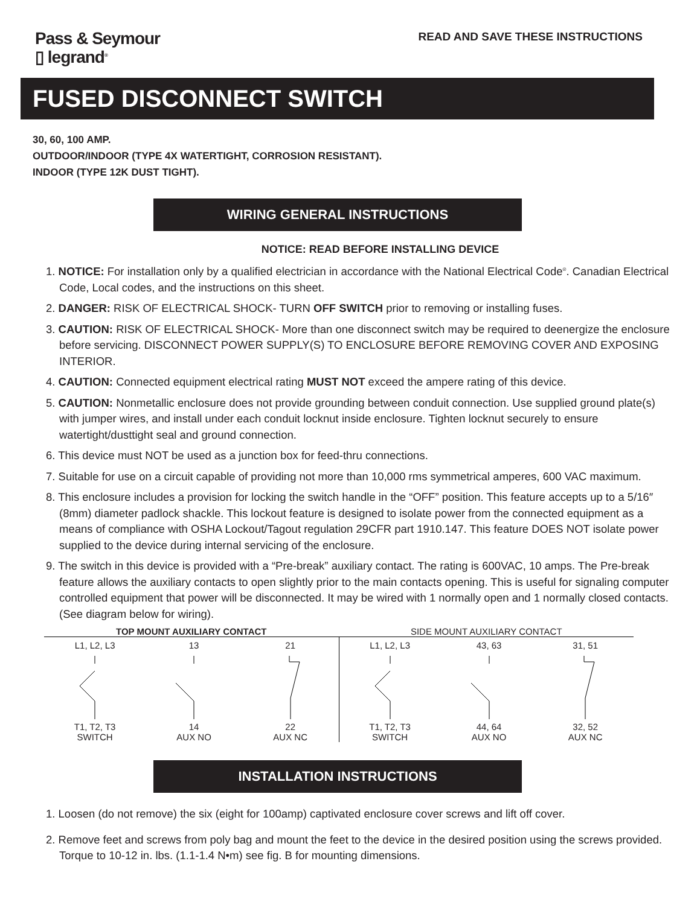Pass & Seymour
▯ legrand<sup>®</sup>
READ AND SAVE THESE INSTRUCTIONS
FUSED DISCONNECT SWITCH
30, 60, 100 AMP.
OUTDOOR/INDOOR (TYPE 4X WATERTIGHT, CORROSION RESISTANT).
INDOOR (TYPE 12K DUST TIGHT).
WIRING GENERAL INSTRUCTIONS
NOTICE: READ BEFORE INSTALLING DEVICE
1. NOTICE: For installation only by a qualified electrician in accordance with the National Electrical Code<sup>®</sup>. Canadian Electrical Code, Local codes, and the instructions on this sheet.
2. DANGER: RISK OF ELECTRICAL SHOCK- TURN OFF SWITCH prior to removing or installing fuses.
3. CAUTION: RISK OF ELECTRICAL SHOCK- More than one disconnect switch may be required to deenergize the enclosure before servicing. DISCONNECT POWER SUPPLY(S) TO ENCLOSURE BEFORE REMOVING COVER AND EXPOSING INTERIOR.
4. CAUTION: Connected equipment electrical rating MUST NOT exceed the ampere rating of this device.
5. CAUTION: Nonmetallic enclosure does not provide grounding between conduit connection. Use supplied ground plate(s) with jumper wires, and install under each conduit locknut inside enclosure. Tighten locknut securely to ensure watertight/dusttight seal and ground connection.
6. This device must NOT be used as a junction box for feed-thru connections.
7. Suitable for use on a circuit capable of providing not more than 10,000 rms symmetrical amperes, 600 VAC maximum.
8. This enclosure includes a provision for locking the switch handle in the “OFF” position. This feature accepts up to a 5/16″ (8mm) diameter padlock shackle. This lockout feature is designed to isolate power from the connected equipment as a means of compliance with OSHA Lockout/Tagout regulation 29CFR part 1910.147. This feature DOES NOT isolate power supplied to the device during internal servicing of the enclosure.
9. The switch in this device is provided with a “Pre-break” auxiliary contact. The rating is 600VAC, 10 amps. The Pre-break feature allows the auxiliary contacts to open slightly prior to the main contacts opening. This is useful for signaling computer controlled equipment that power will be disconnected. It may be wired with 1 normally open and 1 normally closed contacts. (See diagram below for wiring).
TOP MOUNT AUXILIARY CONTACT
L1, L2, L3T1, T2, T3
SWITCH
1314
AUX NO
2122
AUX NC
SIDE MOUNT AUXILIARY CONTACT
L1, L2, L3T1, T2, T3
SWITCH
43, 6344, 64
AUX NO
31, 5132, 52
AUX NC
INSTALLATION INSTRUCTIONS
1. Loosen (do not remove) the six (eight for 100amp) captivated enclosure cover screws and lift off cover.
2. Remove feet and screws from poly bag and mount the feet to the device in the desired position using the screws provided. Torque to 10-12 in. lbs. (1.1-1.4 N•m) see fig. B for mounting dimensions.